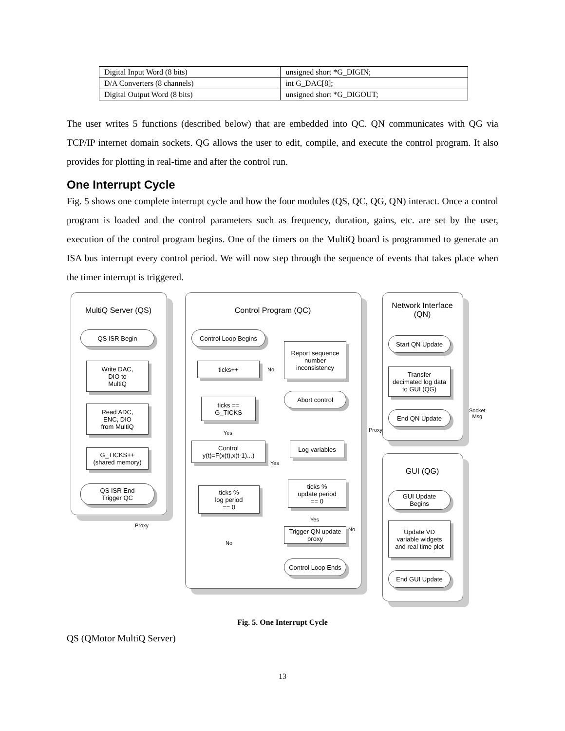| Digital Input Word (8 bits) | unsigned short *G_DIGIN; |
| D/A Converters (8 channels) | int G_DAC[8]; |
| Digital Output Word (8 bits) | unsigned short *G_DIGOUT; |
The user writes 5 functions (described below) that are embedded into QC. QN communicates with QG via TCP/IP internet domain sockets. QG allows the user to edit, compile, and execute the control program. It also provides for plotting in real-time and after the control run.
One Interrupt Cycle
Fig. 5 shows one complete interrupt cycle and how the four modules (QS, QC, QG, QN) interact. Once a control program is loaded and the control parameters such as frequency, duration, gains, etc. are set by the user, execution of the control program begins. One of the timers on the MultiQ board is programmed to generate an ISA bus interrupt every control period. We will now step through the sequence of events that takes place when the timer interrupt is triggered.
MultiQ Server (QS)
QS ISR Begin
Write DAC,
DIO to
MultiQ
Read ADC,
ENC, DIO
from MultiQ
G_TICKS++
(shared memory)
QS ISR End
Trigger QC
Proxy
Control Program (QC)
Control Loop Begins
ticks++
Report sequence
number
inconsistency
No
Abort control
ticks ==
G_TICKS
Yes
Control
y(t)=F(x(t),x(t-1)...)
Log variables
Yes
ticks %
log period
== 0
ticks %
update period
== 0
Yes
Trigger QN update
proxy
No
No
Control Loop Ends
Network Interface
(QN)
Start QN Update
Transfer
decimated log data
to GUI (QG)
End QN Update
Proxy
Socket
Msg
GUI (QG)
GUI Update
Begins
Update VD
variable widgets
and real time plot
End GUI Update
Fig. 5. One Interrupt Cycle
QS (QMotor MultiQ Server)
13